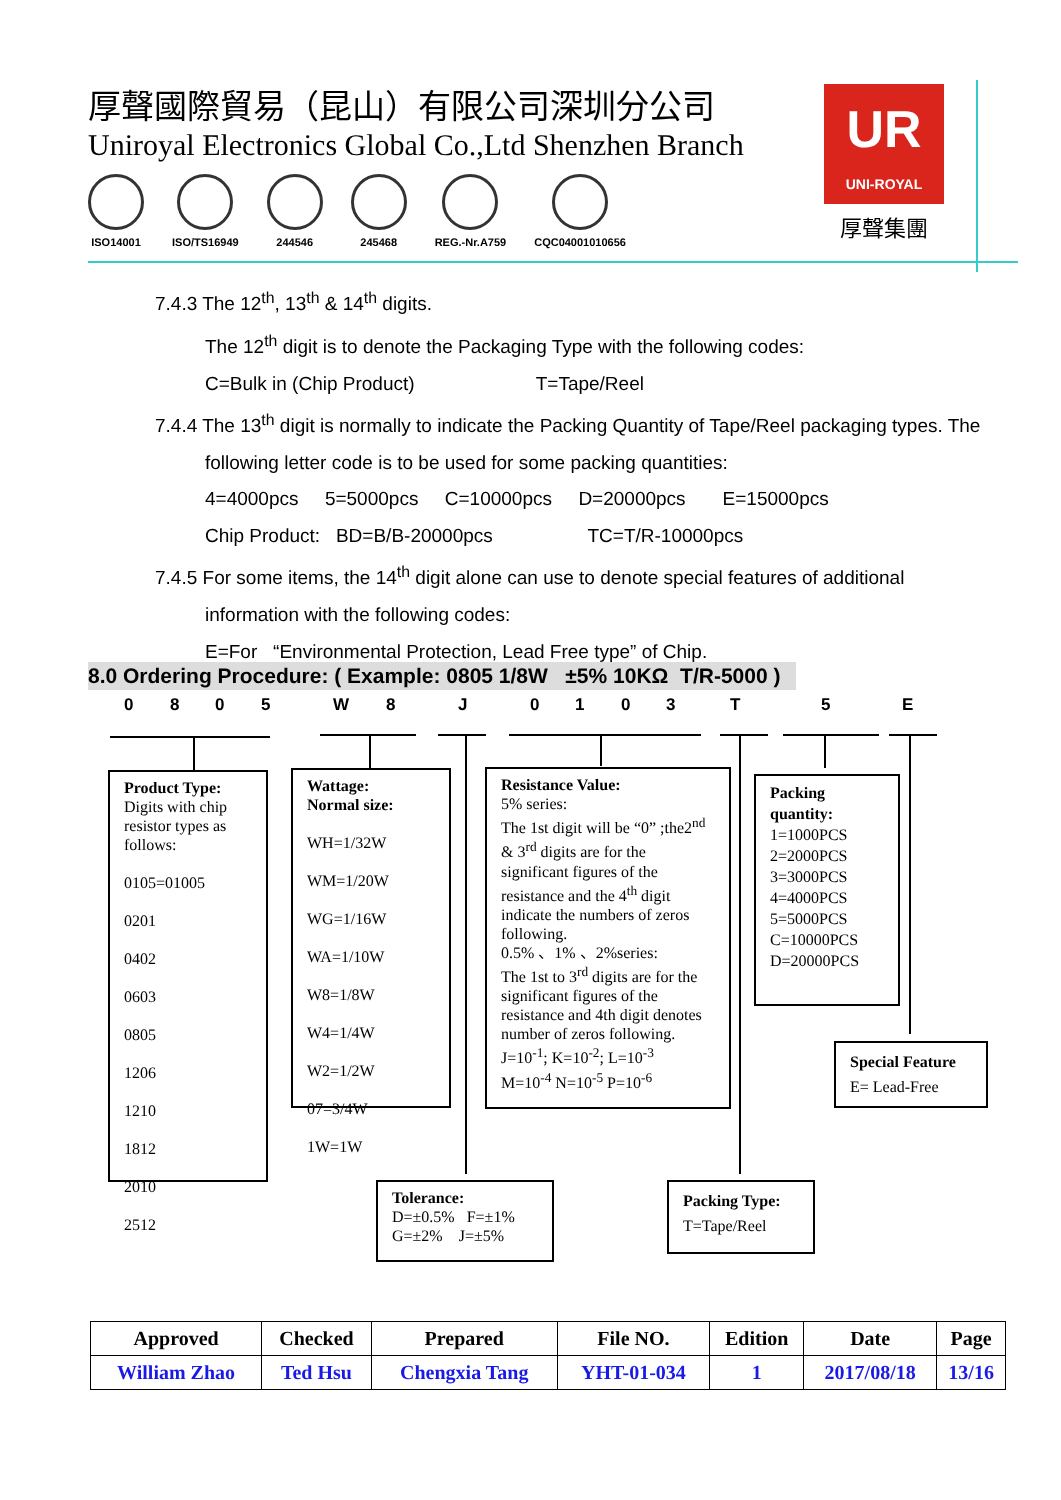厚聲國際貿易（昆山）有限公司深圳分公司
Uniroyal Electronics Global Co.,Ltd Shenzhen Branch
ISO14001 ISO/TS16949 244546 245468 REG.-Nr.A759 CQC04001010656
UR
UNI-ROYAL
厚聲集團
7.4.3 The 12<sup>th</sup>, 13<sup>th</sup> & 14<sup>th</sup> digits.
The 12<sup>th</sup> digit is to denote the Packaging Type with the following codes:
C=Bulk in (Chip Product) T=Tape/Reel
7.4.4 The 13<sup>th</sup> digit is normally to indicate the Packing Quantity of Tape/Reel packaging types. The
following letter code is to be used for some packing quantities:
4=4000pcs 5=5000pcs C=10000pcs D=20000pcs E=15000pcs
Chip Product: BD=B/B-20000pcs TC=T/R-10000pcs
7.4.5 For some items, the 14<sup>th</sup> digit alone can use to denote special features of additional
information with the following codes:
E=For “Environmental Protection, Lead Free type” of Chip.
8.0 Ordering Procedure: ( Example: 0805 1/8W ±5% 10KΩ T/R-5000 )
0 8 0 5 W 8 J 0 1 0 3 T 5 E
Product Type:
Digits with chip resistor types as follows:
0105=01005
0201
0402
0603
0805
1206
1210
1812
2010
2512
Wattage:
Normal size:
WH=1/32W
WM=1/20W
WG=1/16W
WA=1/10W
W8=1/8W
W4=1/4W
W2=1/2W
07=3/4W
1W=1W
Resistance Value:
5% series:
The 1st digit will be “0” ;the2<sup>nd</sup> & 3<sup>rd</sup> digits are for the significant figures of the resistance and the 4<sup>th</sup> digit indicate the numbers of zeros following.
0.5% 、1% 、2%series:
The 1st to 3<sup>rd</sup> digits are for the significant figures of the resistance and 4th digit denotes number of zeros following.
J=10<sup>-1</sup>; K=10<sup>-2</sup>; L=10<sup>-3</sup>
M=10<sup>-4</sup> N=10<sup>-5</sup> P=10<sup>-6</sup>
Packing quantity:
1=1000PCS
2=2000PCS
3=3000PCS
4=4000PCS
5=5000PCS
C=10000PCS
D=20000PCS
Special Feature
E= Lead-Free
Tolerance:
D=±0.5% F=±1%
G=±2% J=±5%
Packing Type:
T=Tape/Reel
| Approved | Checked | Prepared | File NO. | Edition | Date | Page |
| --- | --- | --- | --- | --- | --- | --- |
| William Zhao | Ted Hsu | Chengxia Tang | YHT-01-034 | 1 | 2017/08/18 | 13/16 |